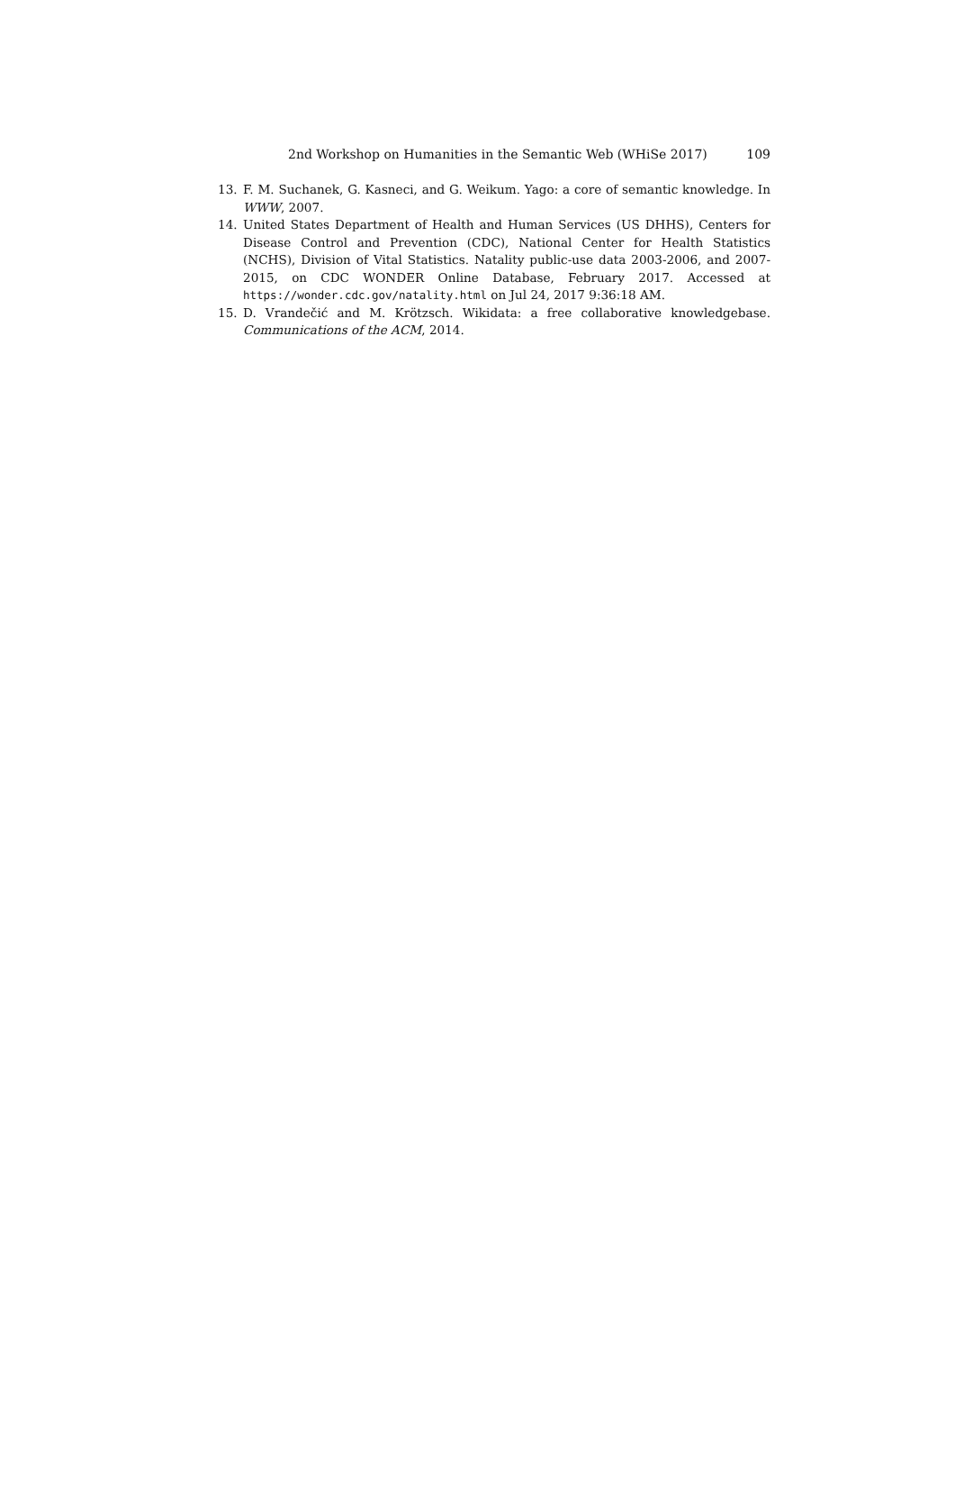2nd Workshop on Humanities in the Semantic Web (WHiSe 2017) 109
13. F. M. Suchanek, G. Kasneci, and G. Weikum. Yago: a core of semantic knowledge. In WWW, 2007.
14. United States Department of Health and Human Services (US DHHS), Centers for Disease Control and Prevention (CDC), National Center for Health Statistics (NCHS), Division of Vital Statistics. Natality public-use data 2003-2006, and 2007-2015, on CDC WONDER Online Database, February 2017. Accessed at https://wonder.cdc.gov/natality.html on Jul 24, 2017 9:36:18 AM.
15. D. Vrandečić and M. Krötzsch. Wikidata: a free collaborative knowledgebase. Communications of the ACM, 2014.